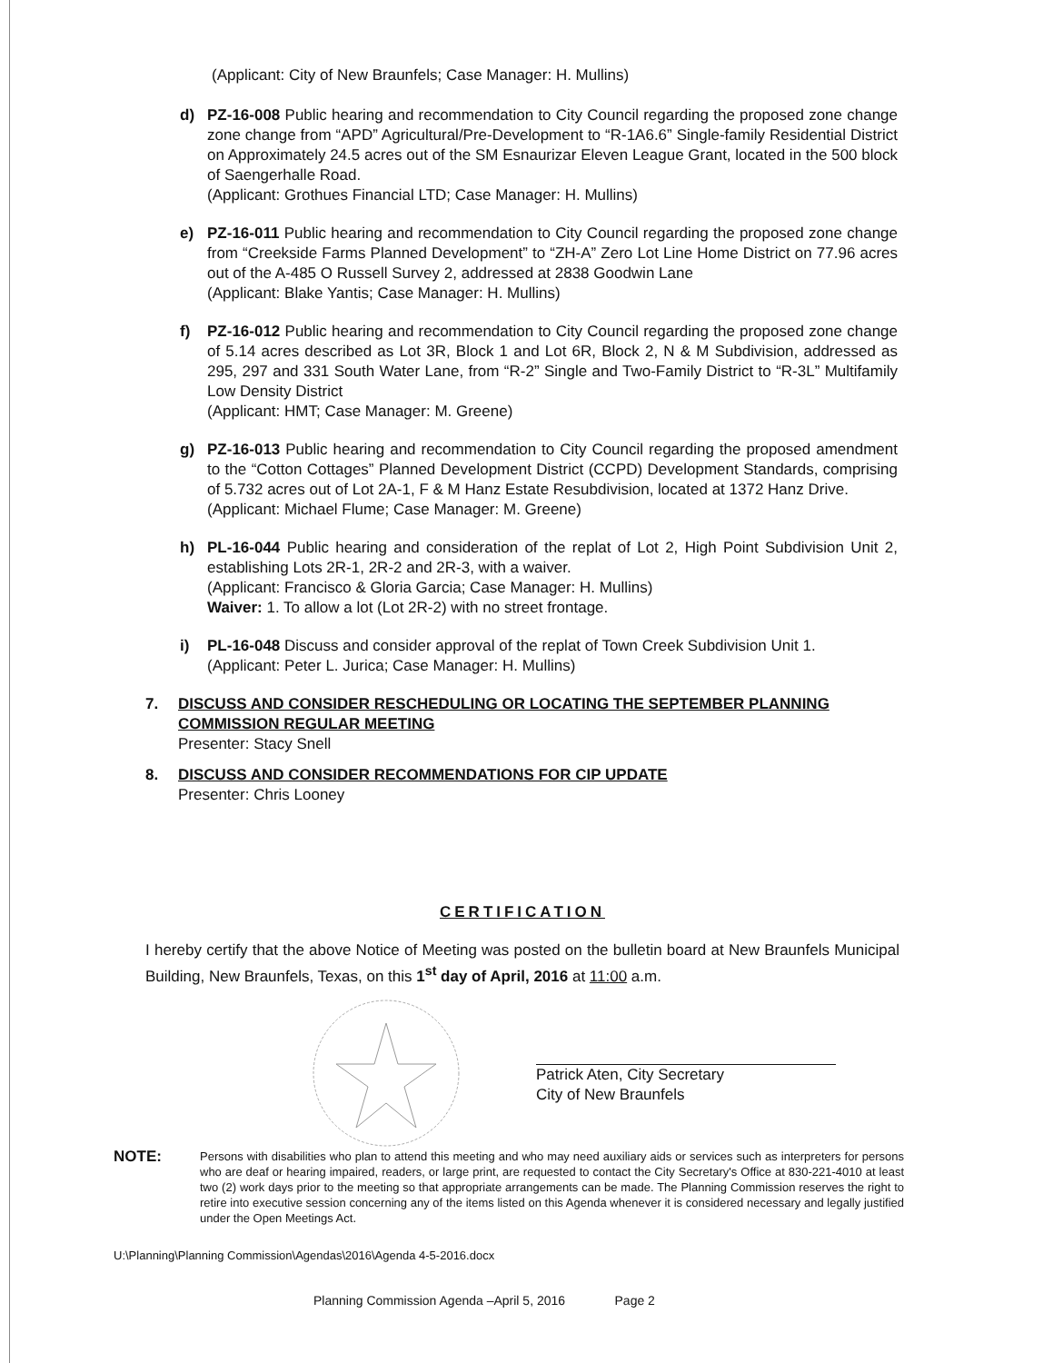(Applicant: City of New Braunfels; Case Manager: H. Mullins)
d) PZ-16-008 Public hearing and recommendation to City Council regarding the proposed zone change zone change from “APD” Agricultural/Pre-Development to “R-1A6.6” Single-family Residential District on Approximately 24.5 acres out of the SM Esnaurizar Eleven League Grant, located in the 500 block of Saengerhalle Road.
(Applicant: Grothues Financial LTD; Case Manager: H. Mullins)
e) PZ-16-011 Public hearing and recommendation to City Council regarding the proposed zone change from “Creekside Farms Planned Development” to “ZH-A” Zero Lot Line Home District on 77.96 acres out of the A-485 O Russell Survey 2, addressed at 2838 Goodwin Lane
(Applicant: Blake Yantis; Case Manager: H. Mullins)
f) PZ-16-012 Public hearing and recommendation to City Council regarding the proposed zone change of 5.14 acres described as Lot 3R, Block 1 and Lot 6R, Block 2, N & M Subdivision, addressed as 295, 297 and 331 South Water Lane, from “R-2” Single and Two-Family District to “R-3L” Multifamily Low Density District
(Applicant: HMT; Case Manager: M. Greene)
g) PZ-16-013 Public hearing and recommendation to City Council regarding the proposed amendment to the “Cotton Cottages” Planned Development District (CCPD) Development Standards, comprising of 5.732 acres out of Lot 2A-1, F & M Hanz Estate Resubdivision, located at 1372 Hanz Drive.
(Applicant: Michael Flume; Case Manager: M. Greene)
h) PL-16-044 Public hearing and consideration of the replat of Lot 2, High Point Subdivision Unit 2, establishing Lots 2R-1, 2R-2 and 2R-3, with a waiver.
(Applicant: Francisco & Gloria Garcia; Case Manager: H. Mullins)
Waiver: 1. To allow a lot (Lot 2R-2) with no street frontage.
i) PL-16-048 Discuss and consider approval of the replat of Town Creek Subdivision Unit 1.
(Applicant: Peter L. Jurica; Case Manager: H. Mullins)
7. DISCUSS AND CONSIDER RESCHEDULING OR LOCATING THE SEPTEMBER PLANNING COMMISSION REGULAR MEETING
Presenter: Stacy Snell
8. DISCUSS AND CONSIDER RECOMMENDATIONS FOR CIP UPDATE
Presenter: Chris Looney
CERTIFICATION
I hereby certify that the above Notice of Meeting was posted on the bulletin board at New Braunfels Municipal Building, New Braunfels, Texas, on this 1<sup>st</sup> day of April, 2016 at 11:00 a.m.
Patrick Aten, City Secretary
City of New Braunfels
NOTE:
Persons with disabilities who plan to attend this meeting and who may need auxiliary aids or services such as interpreters for persons who are deaf or hearing impaired, readers, or large print, are requested to contact the City Secretary's Office at 830-221-4010 at least two (2) work days prior to the meeting so that appropriate arrangements can be made. The Planning Commission reserves the right to retire into executive session concerning any of the items listed on this Agenda whenever it is considered necessary and legally justified under the Open Meetings Act.
U:\Planning\Planning Commission\Agendas\2016\Agenda 4-5-2016.docx
Planning Commission Agenda –April 5, 2016 Page 2